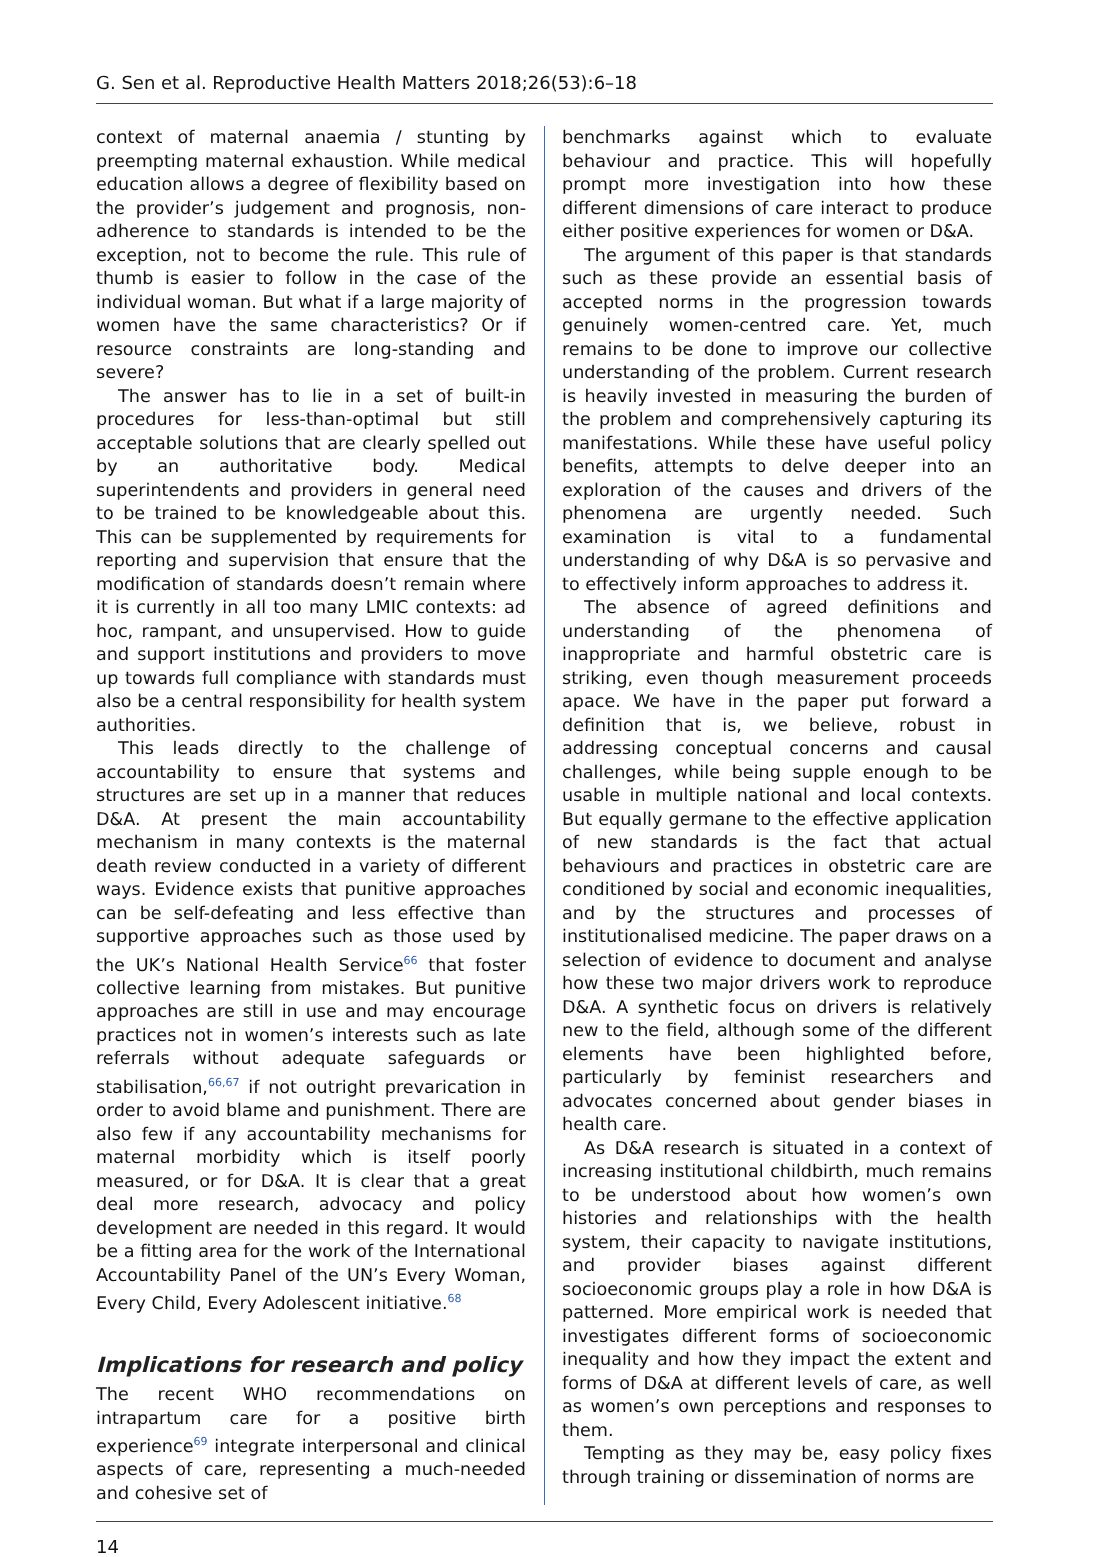G. Sen et al. Reproductive Health Matters 2018;26(53):6–18
context of maternal anaemia / stunting by preempting maternal exhaustion. While medical education allows a degree of flexibility based on the provider’s judgement and prognosis, non-adherence to standards is intended to be the exception, not to become the rule. This rule of thumb is easier to follow in the case of the individual woman. But what if a large majority of women have the same characteristics? Or if resource constraints are long-standing and severe?
The answer has to lie in a set of built-in procedures for less-than-optimal but still acceptable solutions that are clearly spelled out by an authoritative body. Medical superintendents and providers in general need to be trained to be knowledgeable about this. This can be supplemented by requirements for reporting and supervision that ensure that the modification of standards doesn’t remain where it is currently in all too many LMIC contexts: ad hoc, rampant, and unsupervised. How to guide and support institutions and providers to move up towards full compliance with standards must also be a central responsibility for health system authorities.
This leads directly to the challenge of accountability to ensure that systems and structures are set up in a manner that reduces D&A. At present the main accountability mechanism in many contexts is the maternal death review conducted in a variety of different ways. Evidence exists that punitive approaches can be self-defeating and less effective than supportive approaches such as those used by the UK’s National Health Service<sup>66</sup> that foster collective learning from mistakes. But punitive approaches are still in use and may encourage practices not in women’s interests such as late referrals without adequate safeguards or stabilisation,<sup>66,67</sup> if not outright prevarication in order to avoid blame and punishment. There are also few if any accountability mechanisms for maternal morbidity which is itself poorly measured, or for D&A. It is clear that a great deal more research, advocacy and policy development are needed in this regard. It would be a fitting area for the work of the International Accountability Panel of the UN’s Every Woman, Every Child, Every Adolescent initiative.<sup>68</sup>
Implications for research and policy
The recent WHO recommendations on intrapartum care for a positive birth experience<sup>69</sup> integrate interpersonal and clinical aspects of care, representing a much-needed and cohesive set of
benchmarks against which to evaluate behaviour and practice. This will hopefully prompt more investigation into how these different dimensions of care interact to produce either positive experiences for women or D&A.
The argument of this paper is that standards such as these provide an essential basis of accepted norms in the progression towards genuinely women-centred care. Yet, much remains to be done to improve our collective understanding of the problem. Current research is heavily invested in measuring the burden of the problem and comprehensively capturing its manifestations. While these have useful policy benefits, attempts to delve deeper into an exploration of the causes and drivers of the phenomena are urgently needed. Such examination is vital to a fundamental understanding of why D&A is so pervasive and to effectively inform approaches to address it.
The absence of agreed definitions and understanding of the phenomena of inappropriate and harmful obstetric care is striking, even though measurement proceeds apace. We have in the paper put forward a definition that is, we believe, robust in addressing conceptual concerns and causal challenges, while being supple enough to be usable in multiple national and local contexts. But equally germane to the effective application of new standards is the fact that actual behaviours and practices in obstetric care are conditioned by social and economic inequalities, and by the structures and processes of institutionalised medicine. The paper draws on a selection of evidence to document and analyse how these two major drivers work to reproduce D&A. A synthetic focus on drivers is relatively new to the field, although some of the different elements have been highlighted before, particularly by feminist researchers and advocates concerned about gender biases in health care.
As D&A research is situated in a context of increasing institutional childbirth, much remains to be understood about how women’s own histories and relationships with the health system, their capacity to navigate institutions, and provider biases against different socioeconomic groups play a role in how D&A is patterned. More empirical work is needed that investigates different forms of socioeconomic inequality and how they impact the extent and forms of D&A at different levels of care, as well as women’s own perceptions and responses to them.
Tempting as they may be, easy policy fixes through training or dissemination of norms are
14